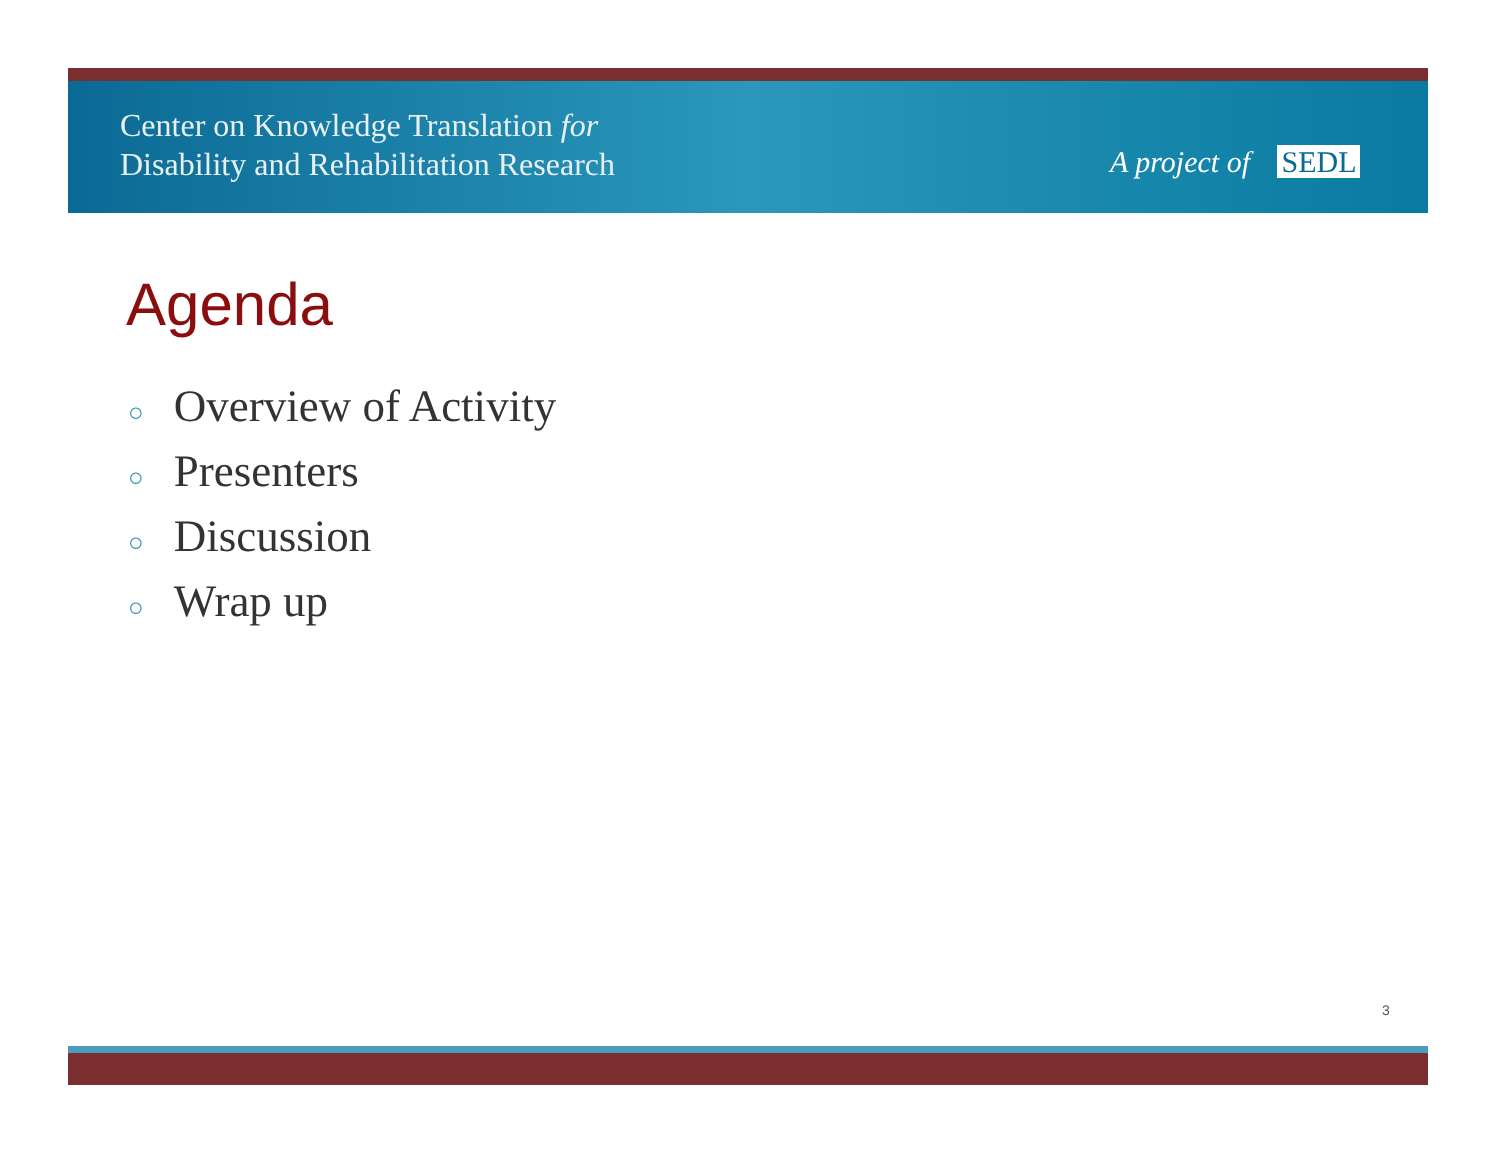Center on Knowledge Translation for
Disability and Rehabilitation Research
A project of SEDL
Agenda
○ Overview of Activity
○ Presenters
○ Discussion
○ Wrap up
3